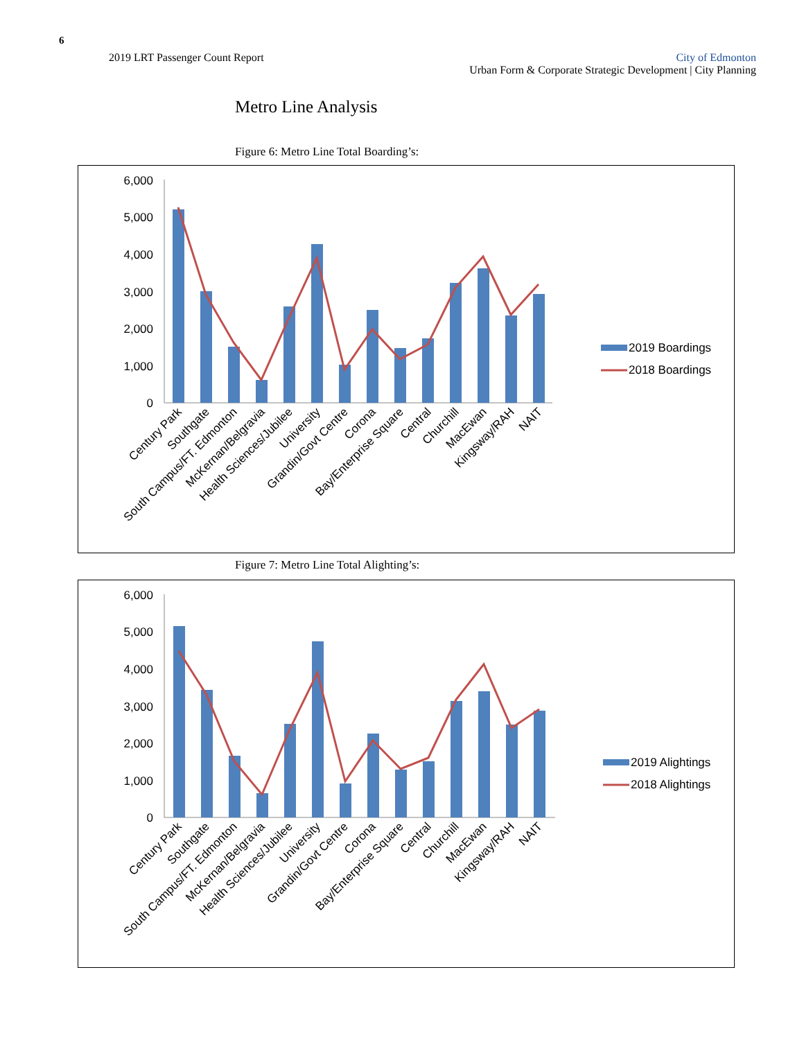6
2019 LRT Passenger Count Report
City of Edmonton
Urban Form & Corporate Strategic Development | City Planning
Metro Line Analysis
Figure 6: Metro Line Total Boarding’s:
6,000
5,000
4,000
3,000
2,000
1,000
0
Century Park
Southgate
South Campus/FT. Edmonton
McKernan/Belgravia
Health Sciences/Jubilee
University
Grandin/Govt Centre
Corona
Bay/Enterprise Square
Central
Churchill
MacEwan
Kingsway/RAH
NAIT
2019 Boardings
2018 Boardings
Figure 7: Metro Line Total Alighting’s:
6,000
5,000
4,000
3,000
2,000
1,000
0
Century Park
Southgate
South Campus/FT. Edmonton
McKernan/Belgravia
Health Sciences/Jubilee
University
Grandin/Govt Centre
Corona
Bay/Enterprise Square
Central
Churchill
MacEwan
Kingsway/RAH
NAIT
2019 Alightings
2018 Alightings